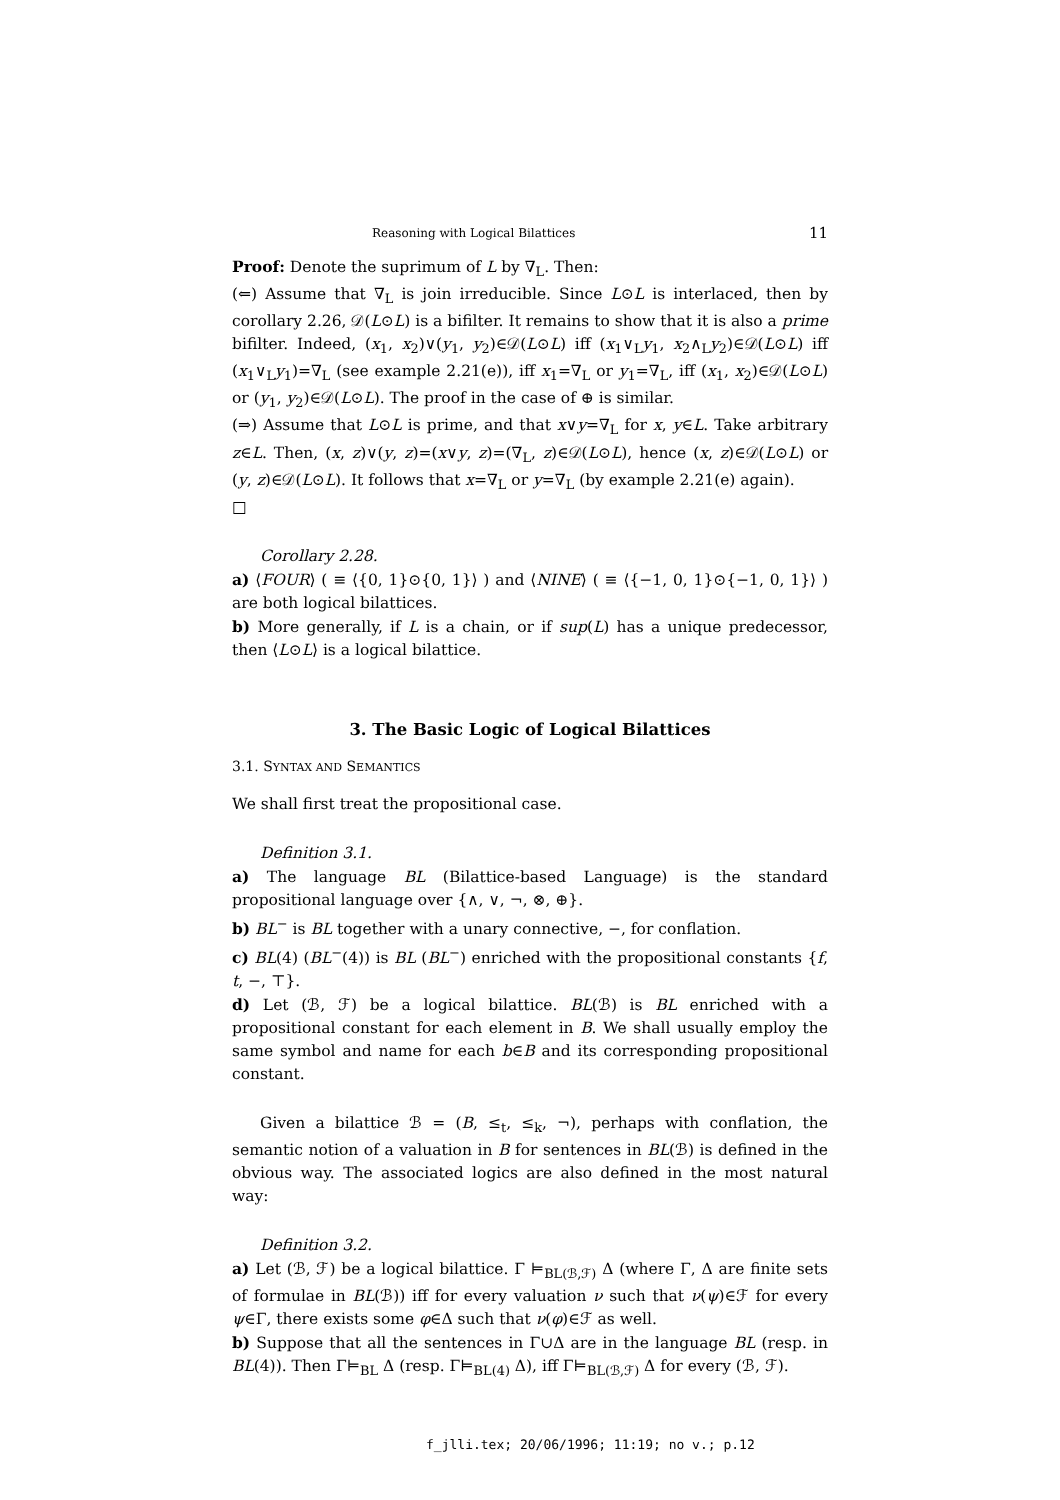Reasoning with Logical Bilattices 11
Proof: Denote the suprimum of L by ∇<sub>L</sub>. Then:
(⇐) Assume that ∇<sub>L</sub> is join irreducible. Since L⊙L is interlaced, then by corollary 2.26, 𝒟(L⊙L) is a bifilter. It remains to show that it is also a prime bifilter. Indeed, (x<sub>1</sub>, x<sub>2</sub>)∨(y<sub>1</sub>, y<sub>2</sub>)∈𝒟(L⊙L) iff (x<sub>1</sub>∨<sub>L</sub>y<sub>1</sub>, x<sub>2</sub>∧<sub>L</sub>y<sub>2</sub>)∈𝒟(L⊙L) iff (x<sub>1</sub>∨<sub>L</sub>y<sub>1</sub>)=∇<sub>L</sub> (see example 2.21(e)), iff x<sub>1</sub>=∇<sub>L</sub> or y<sub>1</sub>=∇<sub>L</sub>, iff (x<sub>1</sub>, x<sub>2</sub>)∈𝒟(L⊙L) or (y<sub>1</sub>, y<sub>2</sub>)∈𝒟(L⊙L). The proof in the case of ⊕ is similar.
(⇒) Assume that L⊙L is prime, and that x∨y=∇<sub>L</sub> for x, y∈L. Take arbitrary z∈L. Then, (x, z)∨(y, z)=(x∨y, z)=(∇<sub>L</sub>, z)∈𝒟(L⊙L), hence (x, z)∈𝒟(L⊙L) or (y, z)∈𝒟(L⊙L). It follows that x=∇<sub>L</sub> or y=∇<sub>L</sub> (by example 2.21(e) again).
□
Corollary 2.28.
a) ⟨FOUR⟩ ( ≡ ⟨{0, 1}⊙{0, 1}⟩ ) and ⟨NINE⟩ ( ≡ ⟨{−1, 0, 1}⊙{−1, 0, 1}⟩ ) are both logical bilattices.
b) More generally, if L is a chain, or if sup(L) has a unique predecessor, then ⟨L⊙L⟩ is a logical bilattice.
3. The Basic Logic of Logical Bilattices
3.1. SYNTAX AND SEMANTICS
We shall first treat the propositional case.
Definition 3.1.
a) The language BL (Bilattice-based Language) is the standard propositional language over {∧, ∨, ¬, ⊗, ⊕}.
b) BL<sup>−</sup> is BL together with a unary connective, −, for conflation.
c) BL(4) (BL<sup>−</sup>(4)) is BL (BL<sup>−</sup>) enriched with the propositional constants {f, t, −, ⊤}.
d) Let (ℬ, ℱ) be a logical bilattice. BL(ℬ) is BL enriched with a propositional constant for each element in B. We shall usually employ the same symbol and name for each b∈B and its corresponding propositional constant.
Given a bilattice ℬ = (B, ≤<sub>t</sub>, ≤<sub>k</sub>, ¬), perhaps with conflation, the semantic notion of a valuation in B for sentences in BL(ℬ) is defined in the obvious way. The associated logics are also defined in the most natural way:
Definition 3.2.
a) Let (ℬ, ℱ) be a logical bilattice. Γ ⊨<sub>BL(ℬ,ℱ)</sub> Δ (where Γ, Δ are finite sets of formulae in BL(ℬ)) iff for every valuation ν such that ν(ψ)∈ℱ for every ψ∈Γ, there exists some φ∈Δ such that ν(φ)∈ℱ as well.
b) Suppose that all the sentences in Γ∪Δ are in the language BL (resp. in BL(4)). Then Γ⊨<sub>BL</sub> Δ (resp. Γ⊨<sub>BL(4)</sub> Δ), iff Γ⊨<sub>BL(ℬ,ℱ)</sub> Δ for every (ℬ, ℱ).
f_jlli.tex; 20/06/1996; 11:19; no v.; p.12